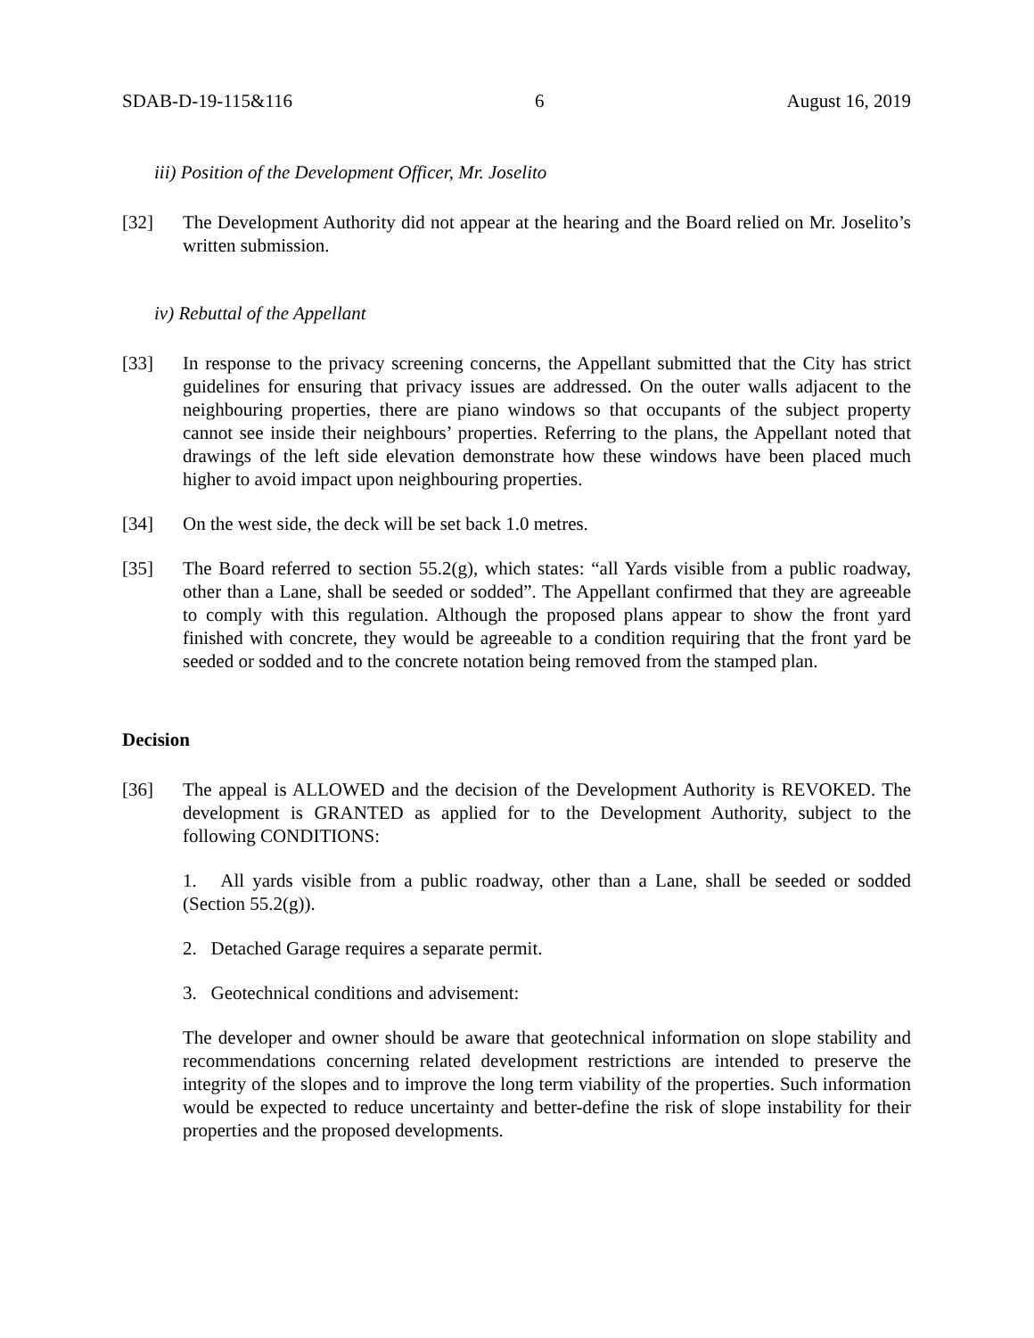SDAB-D-19-115&116 6 August 16, 2019
iii) Position of the Development Officer, Mr. Joselito
[32] The Development Authority did not appear at the hearing and the Board relied on Mr. Joselito’s written submission.
iv) Rebuttal of the Appellant
[33] In response to the privacy screening concerns, the Appellant submitted that the City has strict guidelines for ensuring that privacy issues are addressed. On the outer walls adjacent to the neighbouring properties, there are piano windows so that occupants of the subject property cannot see inside their neighbours’ properties. Referring to the plans, the Appellant noted that drawings of the left side elevation demonstrate how these windows have been placed much higher to avoid impact upon neighbouring properties.
[34] On the west side, the deck will be set back 1.0 metres.
[35] The Board referred to section 55.2(g), which states: “all Yards visible from a public roadway, other than a Lane, shall be seeded or sodded”. The Appellant confirmed that they are agreeable to comply with this regulation. Although the proposed plans appear to show the front yard finished with concrete, they would be agreeable to a condition requiring that the front yard be seeded or sodded and to the concrete notation being removed from the stamped plan.
Decision
[36] The appeal is ALLOWED and the decision of the Development Authority is REVOKED. The development is GRANTED as applied for to the Development Authority, subject to the following CONDITIONS:
1. All yards visible from a public roadway, other than a Lane, shall be seeded or sodded (Section 55.2(g)).
2. Detached Garage requires a separate permit.
3. Geotechnical conditions and advisement:
The developer and owner should be aware that geotechnical information on slope stability and recommendations concerning related development restrictions are intended to preserve the integrity of the slopes and to improve the long term viability of the properties. Such information would be expected to reduce uncertainty and better-define the risk of slope instability for their properties and the proposed developments.